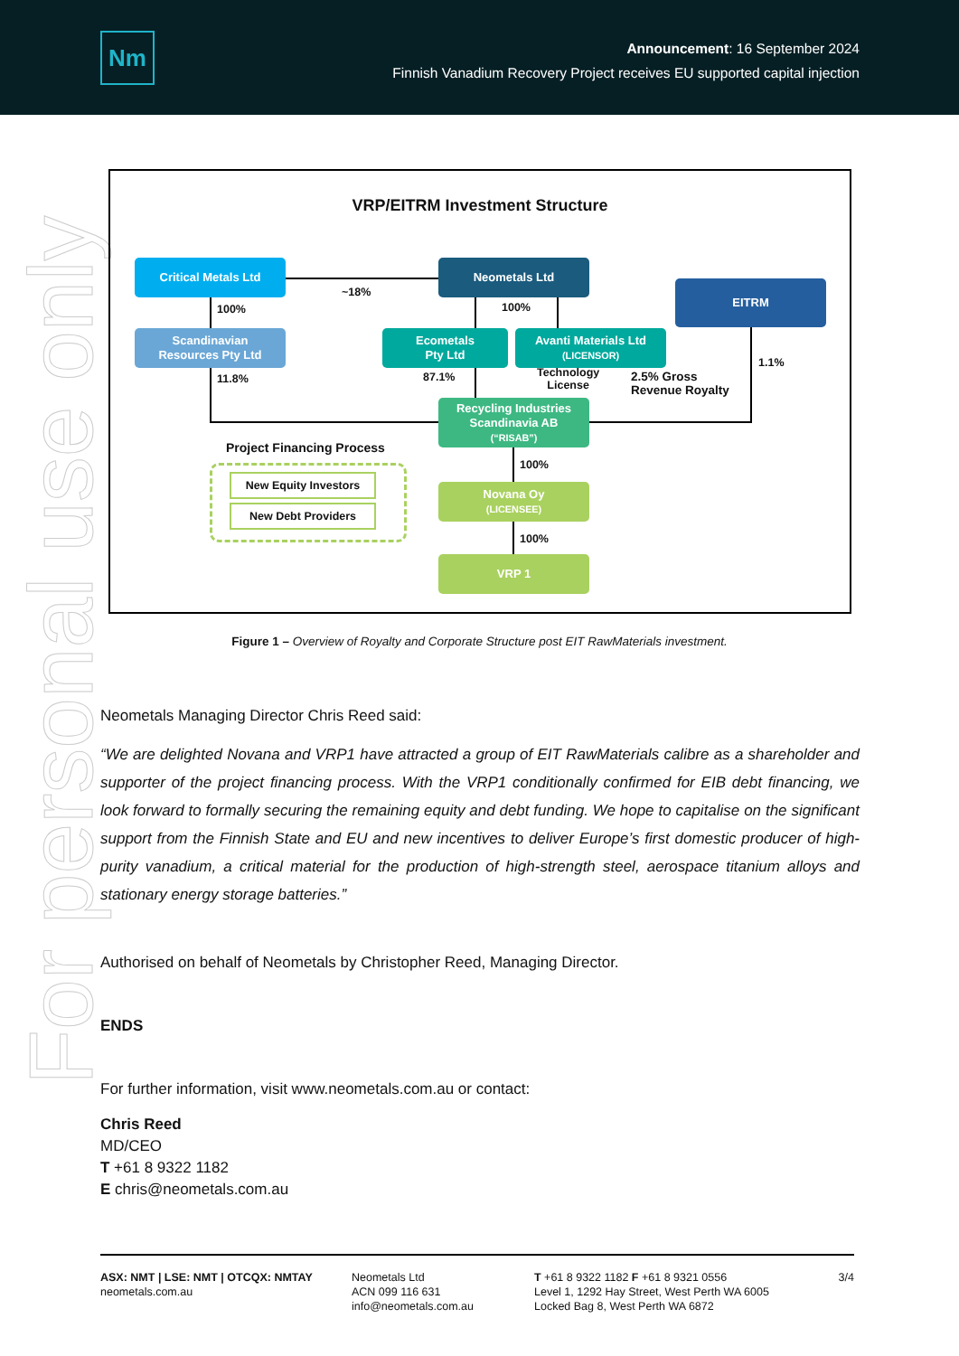Nm
Announcement: 16 September 2024
Finnish Vanadium Recovery Project receives EU supported capital injection
For personal use only
VRP/EITRM Investment Structure
Critical Metals Ltd Neometals Ltd
EITRM
Scandinavian
Resources Pty Ltd
Ecometals
Pty Ltd
Avanti Materials Ltd
(LICENSOR)
Recycling Industries
Scandinavia AB
(“RISAB”)
Novana Oy
(LICENSEE)
VRP 1
New Equity Investors
New Debt Providers
Project Financing Process
~18%
100% 100%
11.8% 87.1%
Technology
License
2.5% Gross
Revenue Royalty
1.1%
100%
100%
Figure 1 – Overview of Royalty and Corporate Structure post EIT RawMaterials investment.
Neometals Managing Director Chris Reed said:
“We are delighted Novana and VRP1 have attracted a group of EIT RawMaterials calibre as a shareholder and supporter of the project financing process. With the VRP1 conditionally confirmed for EIB debt financing, we look forward to formally securing the remaining equity and debt funding. We hope to capitalise on the significant support from the Finnish State and EU and new incentives to deliver Europe’s first domestic producer of high-purity vanadium, a critical material for the production of high-strength steel, aerospace titanium alloys and stationary energy storage batteries.”
Authorised on behalf of Neometals by Christopher Reed, Managing Director.
ENDS
For further information, visit www.neometals.com.au or contact:
Chris Reed
MD/CEO
T +61 8 9322 1182
E chris@neometals.com.au
ASX: NMT | LSE: NMT | OTCQX: NMTAY
neometals.com.au
Neometals Ltd
ACN 099 116 631
info@neometals.com.au
T +61 8 9322 1182 F +61 8 9321 0556
Level 1, 1292 Hay Street, West Perth WA 6005
Locked Bag 8, West Perth WA 6872
3/4